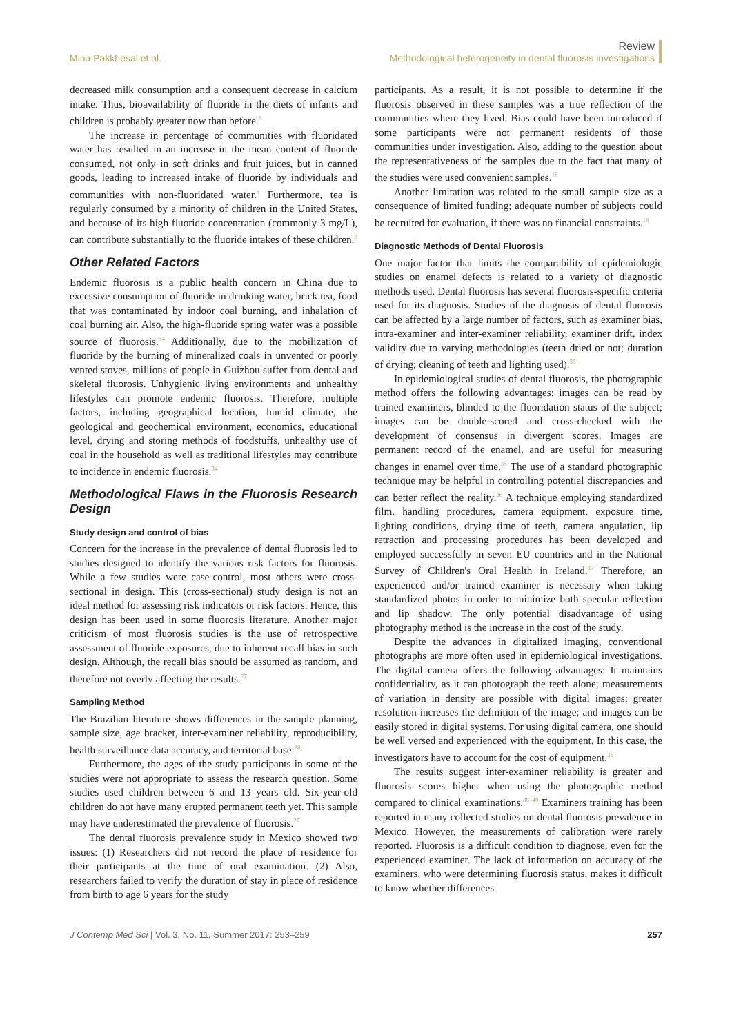Mina Pakkhesal et al.
Review
Methodological heterogeneity in dental fluorosis investigations
decreased milk consumption and a consequent decrease in calcium intake. Thus, bioavailability of fluoride in the diets of infants and children is probably greater now than before.<sup>8</sup>
The increase in percentage of communities with fluoridated water has resulted in an increase in the mean content of fluoride consumed, not only in soft drinks and fruit juices, but in canned goods, leading to increased intake of fluoride by individuals and communities with non-fluoridated water.<sup>8</sup> Furthermore, tea is regularly consumed by a minority of children in the United States, and because of its high fluoride concentration (commonly 3 mg/L), can contribute substantially to the fluoride intakes of these children.<sup>8</sup>
Other Related Factors
Endemic fluorosis is a public health concern in China due to excessive consumption of fluoride in drinking water, brick tea, food that was contaminated by indoor coal burning, and inhalation of coal burning air. Also, the high-fluoride spring water was a possible source of fluorosis.<sup>34</sup> Additionally, due to the mobilization of fluoride by the burning of mineralized coals in unvented or poorly vented stoves, millions of people in Guizhou suffer from dental and skeletal fluorosis. Unhygienic living environments and unhealthy lifestyles can promote endemic fluorosis. Therefore, multiple factors, including geographical location, humid climate, the geological and geochemical environment, economics, educational level, drying and storing methods of foodstuffs, unhealthy use of coal in the household as well as traditional lifestyles may contribute to incidence in endemic fluorosis.<sup>34</sup>
Methodological Flaws in the Fluorosis Research Design
Study design and control of bias
Concern for the increase in the prevalence of dental fluorosis led to studies designed to identify the various risk factors for fluorosis. While a few studies were case-control, most others were cross-sectional in design. This (cross-sectional) study design is not an ideal method for assessing risk indicators or risk factors. Hence, this design has been used in some fluorosis literature. Another major criticism of most fluorosis studies is the use of retrospective assessment of fluoride exposures, due to inherent recall bias in such design. Although, the recall bias should be assumed as random, and therefore not overly affecting the results.<sup>27</sup>
Sampling Method
The Brazilian literature shows differences in the sample planning, sample size, age bracket, inter-examiner reliability, reproducibility, health surveillance data accuracy, and territorial base.<sup>28</sup>
Furthermore, the ages of the study participants in some of the studies were not appropriate to assess the research question. Some studies used children between 6 and 13 years old. Six-year-old children do not have many erupted permanent teeth yet. This sample may have underestimated the prevalence of fluorosis.<sup>27</sup>
The dental fluorosis prevalence study in Mexico showed two issues: (1) Researchers did not record the place of residence for their participants at the time of oral examination. (2) Also, researchers failed to verify the duration of stay in place of residence from birth to age 6 years for the study
participants. As a result, it is not possible to determine if the fluorosis observed in these samples was a true reflection of the communities where they lived. Bias could have been introduced if some participants were not permanent residents of those communities under investigation. Also, adding to the question about the representativeness of the samples due to the fact that many of the studies were used convenient samples.<sup>16</sup>
Another limitation was related to the small sample size as a consequence of limited funding; adequate number of subjects could be recruited for evaluation, if there was no financial constraints.<sup>18</sup>
Diagnostic Methods of Dental Fluorosis
One major factor that limits the comparability of epidemiologic studies on enamel defects is related to a variety of diagnostic methods used. Dental fluorosis has several fluorosis-specific criteria used for its diagnosis. Studies of the diagnosis of dental fluorosis can be affected by a large number of factors, such as examiner bias, intra-examiner and inter-examiner reliability, examiner drift, index validity due to varying methodologies (teeth dried or not; duration of drying; cleaning of teeth and lighting used).<sup>35</sup>
In epidemiological studies of dental fluorosis, the photographic method offers the following advantages: images can be read by trained examiners, blinded to the fluoridation status of the subject; images can be double-scored and cross-checked with the development of consensus in divergent scores. Images are permanent record of the enamel, and are useful for measuring changes in enamel over time.<sup>35</sup> The use of a standard photographic technique may be helpful in controlling potential discrepancies and can better reflect the reality.<sup>36</sup> A technique employing standardized film, handling procedures, camera equipment, exposure time, lighting conditions, drying time of teeth, camera angulation, lip retraction and processing procedures has been developed and employed successfully in seven EU countries and in the National Survey of Children's Oral Health in Ireland.<sup>37</sup> Therefore, an experienced and/or trained examiner is necessary when taking standardized photos in order to minimize both specular reflection and lip shadow. The only potential disadvantage of using photography method is the increase in the cost of the study.
Despite the advances in digitalized imaging, conventional photographs are more often used in epidemiological investigations. The digital camera offers the following advantages: It maintains confidentiality, as it can photograph the teeth alone; measurements of variation in density are possible with digital images; greater resolution increases the definition of the image; and images can be easily stored in digital systems. For using digital camera, one should be well versed and experienced with the equipment. In this case, the investigators have to account for the cost of equipment.<sup>35</sup>
The results suggest inter-examiner reliability is greater and fluorosis scores higher when using the photographic method compared to clinical examinations.<sup>38–40</sup> Examiners training has been reported in many collected studies on dental fluorosis prevalence in Mexico. However, the measurements of calibration were rarely reported. Fluorosis is a difficult condition to diagnose, even for the experienced examiner. The lack of information on accuracy of the examiners, who were determining fluorosis status, makes it difficult to know whether differences
J Contemp Med Sci | Vol. 3, No. 11, Summer 2017: 253–259
257